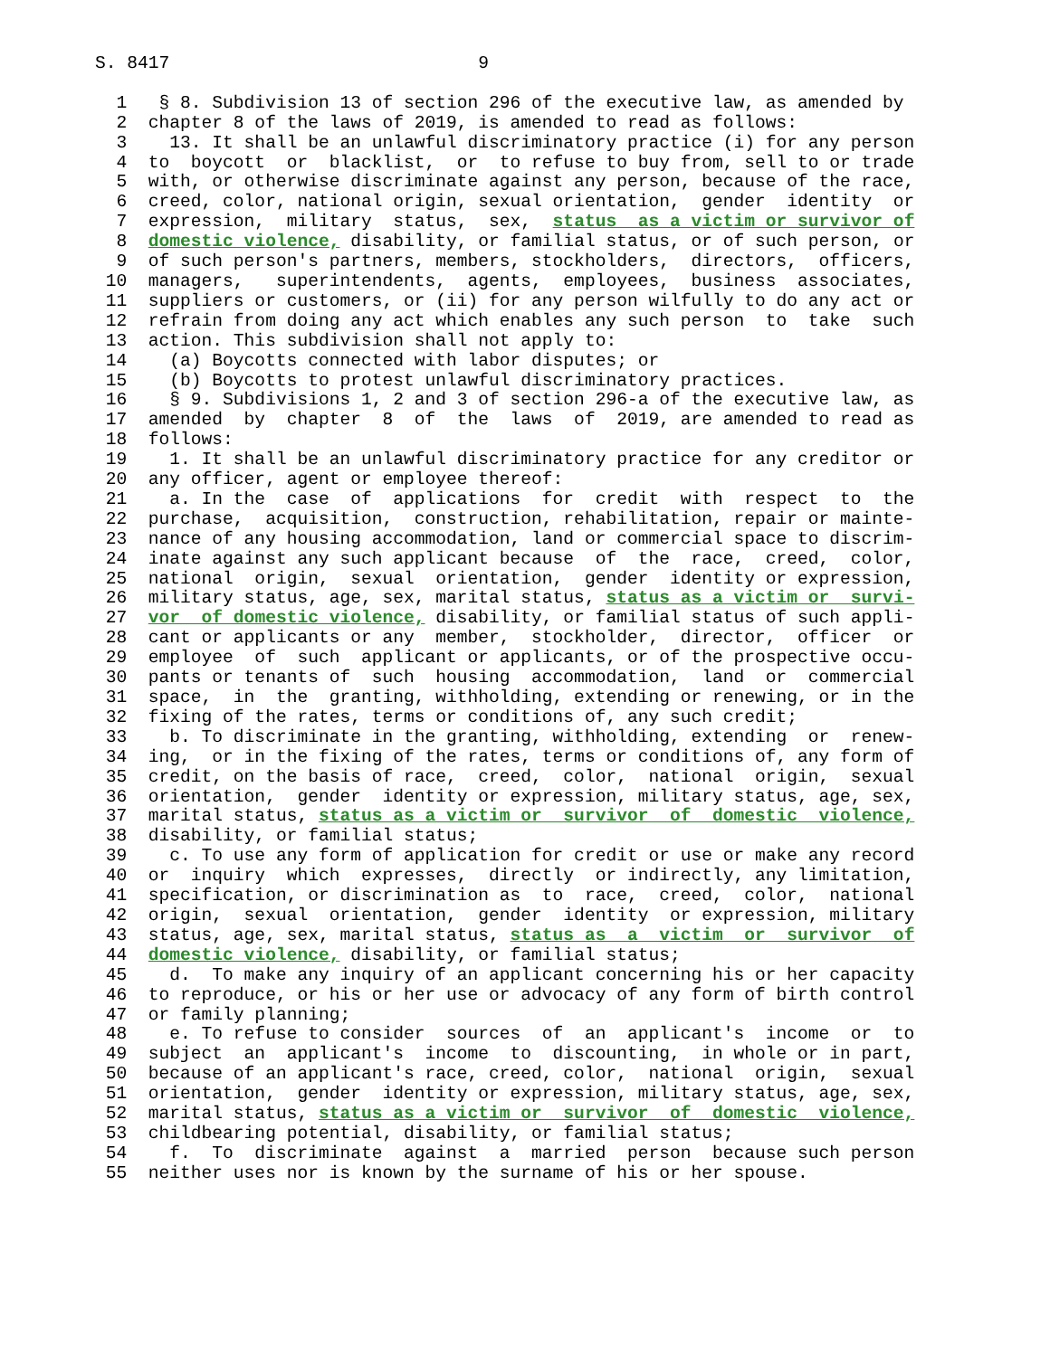S. 8417                             9

  1   § 8. Subdivision 13 of section 296 of the executive law, as amended by
  2  chapter 8 of the laws of 2019, is amended to read as follows:
  3    13. It shall be an unlawful discriminatory practice (i) for any person
  4  to  boycott  or  blacklist,  or  to refuse to buy from, sell to or trade
  5  with, or otherwise discriminate against any person, because of the race,
  6  creed, color, national origin, sexual orientation,  gender  identity  or
  7  expression,  military  status,  sex,  status  as a victim or survivor of
  8  domestic violence, disability, or familial status, or of such person, or
  9  of such person's partners, members, stockholders,  directors,  officers,
 10  managers,   superintendents,  agents,  employees,  business  associates,
 11  suppliers or customers, or (ii) for any person wilfully to do any act or
 12  refrain from doing any act which enables any such person  to  take  such
 13  action. This subdivision shall not apply to:
 14    (a) Boycotts connected with labor disputes; or
 15    (b) Boycotts to protest unlawful discriminatory practices.
 16    § 9. Subdivisions 1, 2 and 3 of section 296-a of the executive law, as
 17  amended  by  chapter  8  of  the  laws  of  2019, are amended to read as
 18  follows:
 19    1. It shall be an unlawful discriminatory practice for any creditor or
 20  any officer, agent or employee thereof:
 21    a. In the  case  of  applications  for  credit  with  respect  to  the
 22  purchase,  acquisition,  construction, rehabilitation, repair or mainte-
 23  nance of any housing accommodation, land or commercial space to discrim-
 24  inate against any such applicant because  of  the  race,  creed,  color,
 25  national  origin,  sexual  orientation,  gender  identity or expression,
 26  military status, age, sex, marital status, status as a victim or  survi-
 27  vor  of domestic violence, disability, or familial status of such appli-
 28  cant or applicants or any  member,  stockholder,  director,  officer  or
 29  employee  of  such  applicant or applicants, or of the prospective occu-
 30  pants or tenants of  such  housing  accommodation,  land  or  commercial
 31  space,  in  the  granting, withholding, extending or renewing, or in the
 32  fixing of the rates, terms or conditions of, any such credit;
 33    b. To discriminate in the granting, withholding, extending  or  renew-
 34  ing,  or in the fixing of the rates, terms or conditions of, any form of
 35  credit, on the basis of race,  creed,  color,  national  origin,  sexual
 36  orientation,  gender  identity or expression, military status, age, sex,
 37  marital status, status as a victim or  survivor  of  domestic  violence,
 38  disability, or familial status;
 39    c. To use any form of application for credit or use or make any record
 40  or  inquiry  which  expresses,  directly  or indirectly, any limitation,
 41  specification, or discrimination as  to  race,  creed,  color,  national
 42  origin,  sexual  orientation,  gender  identity  or expression, military
 43  status, age, sex, marital status, status as  a  victim  or  survivor  of
 44  domestic violence, disability, or familial status;
 45    d.  To make any inquiry of an applicant concerning his or her capacity
 46  to reproduce, or his or her use or advocacy of any form of birth control
 47  or family planning;
 48    e. To refuse to consider  sources  of  an  applicant's  income  or  to
 49  subject  an  applicant's  income  to  discounting,  in whole or in part,
 50  because of an applicant's race, creed, color,  national  origin,  sexual
 51  orientation,  gender  identity or expression, military status, age, sex,
 52  marital status, status as a victim or  survivor  of  domestic  violence,
 53  childbearing potential, disability, or familial status;
 54    f.  To  discriminate  against  a  married  person  because such person
 55  neither uses nor is known by the surname of his or her spouse.